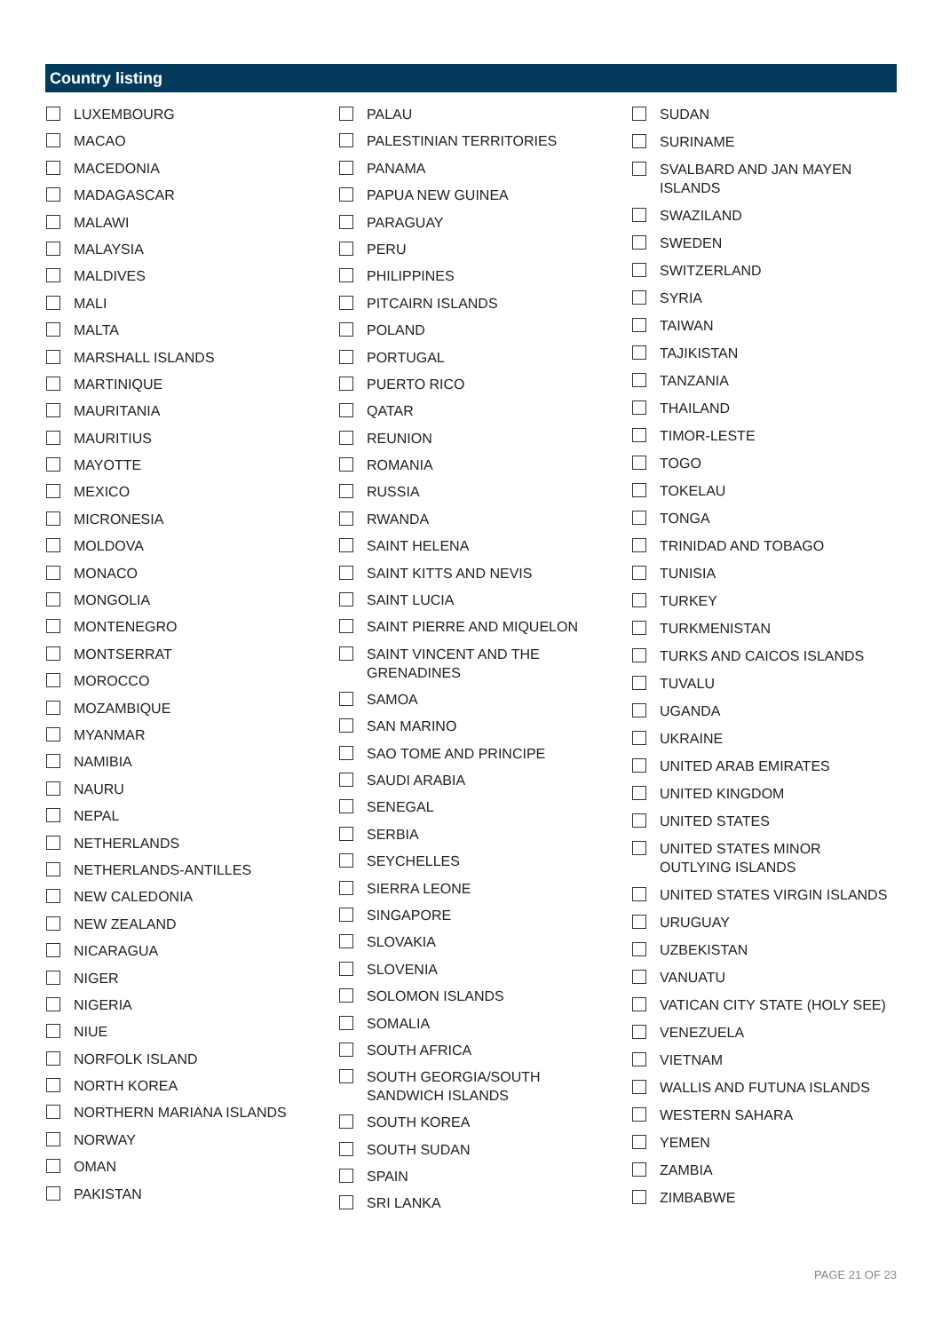Country listing
LUXEMBOURG
MACAO
MACEDONIA
MADAGASCAR
MALAWI
MALAYSIA
MALDIVES
MALI
MALTA
MARSHALL ISLANDS
MARTINIQUE
MAURITANIA
MAURITIUS
MAYOTTE
MEXICO
MICRONESIA
MOLDOVA
MONACO
MONGOLIA
MONTENEGRO
MONTSERRAT
MOROCCO
MOZAMBIQUE
MYANMAR
NAMIBIA
NAURU
NEPAL
NETHERLANDS
NETHERLANDS-ANTILLES
NEW CALEDONIA
NEW ZEALAND
NICARAGUA
NIGER
NIGERIA
NIUE
NORFOLK ISLAND
NORTH KOREA
NORTHERN MARIANA ISLANDS
NORWAY
OMAN
PAKISTAN
PALAU
PALESTINIAN TERRITORIES
PANAMA
PAPUA NEW GUINEA
PARAGUAY
PERU
PHILIPPINES
PITCAIRN ISLANDS
POLAND
PORTUGAL
PUERTO RICO
QATAR
REUNION
ROMANIA
RUSSIA
RWANDA
SAINT HELENA
SAINT KITTS AND NEVIS
SAINT LUCIA
SAINT PIERRE AND MIQUELON
SAINT VINCENT AND THE
GRENADINES
SAMOA
SAN MARINO
SAO TOME AND PRINCIPE
SAUDI ARABIA
SENEGAL
SERBIA
SEYCHELLES
SIERRA LEONE
SINGAPORE
SLOVAKIA
SLOVENIA
SOLOMON ISLANDS
SOMALIA
SOUTH AFRICA
SOUTH GEORGIA/SOUTH
SANDWICH ISLANDS
SOUTH KOREA
SOUTH SUDAN
SPAIN
SRI LANKA
SUDAN
SURINAME
SVALBARD AND JAN MAYEN
ISLANDS
SWAZILAND
SWEDEN
SWITZERLAND
SYRIA
TAIWAN
TAJIKISTAN
TANZANIA
THAILAND
TIMOR-LESTE
TOGO
TOKELAU
TONGA
TRINIDAD AND TOBAGO
TUNISIA
TURKEY
TURKMENISTAN
TURKS AND CAICOS ISLANDS
TUVALU
UGANDA
UKRAINE
UNITED ARAB EMIRATES
UNITED KINGDOM
UNITED STATES
UNITED STATES MINOR
OUTLYING ISLANDS
UNITED STATES VIRGIN ISLANDS
URUGUAY
UZBEKISTAN
VANUATU
VATICAN CITY STATE (HOLY SEE)
VENEZUELA
VIETNAM
WALLIS AND FUTUNA ISLANDS
WESTERN SAHARA
YEMEN
ZAMBIA
ZIMBABWE
PAGE 21 OF 23